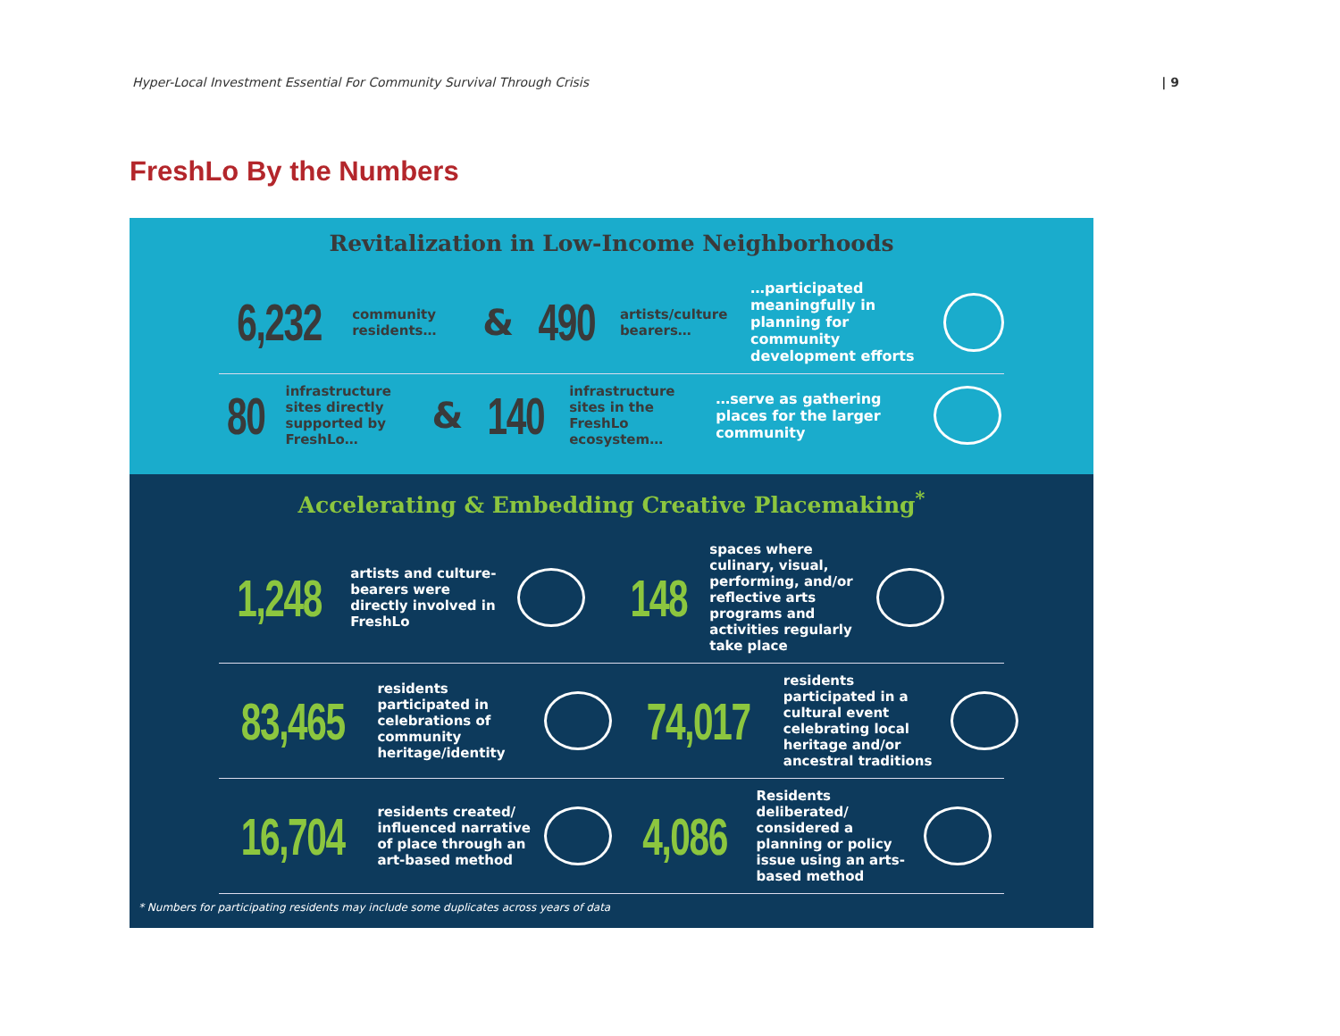Hyper-Local Investment Essential For Community Survival Through Crisis | 9
FreshLo By the Numbers
Revitalization in Low-Income Neighborhoods
6,232 community residents… & 490 artists/culture bearers… …participated meaningfully in planning for community development efforts
80 infrastructure sites directly supported by FreshLo… & 140 infrastructure sites in the FreshLo ecosystem… …serve as gathering places for the larger community
Accelerating & Embedding Creative Placemaking<sup>*</sup>
1,248 artists and culture-bearers were directly involved in FreshLo
148 spaces where culinary, visual, performing, and/or reflective arts programs and activities regularly take place
83,465 residents participated in celebrations of community heritage/identity
74,017 residents participated in a cultural event celebrating local heritage and/or ancestral traditions
16,704 residents created/ influenced narrative of place through an art-based method
4,086 Residents deliberated/ considered a planning or policy issue using an arts-based method
* Numbers for participating residents may include some duplicates across years of data